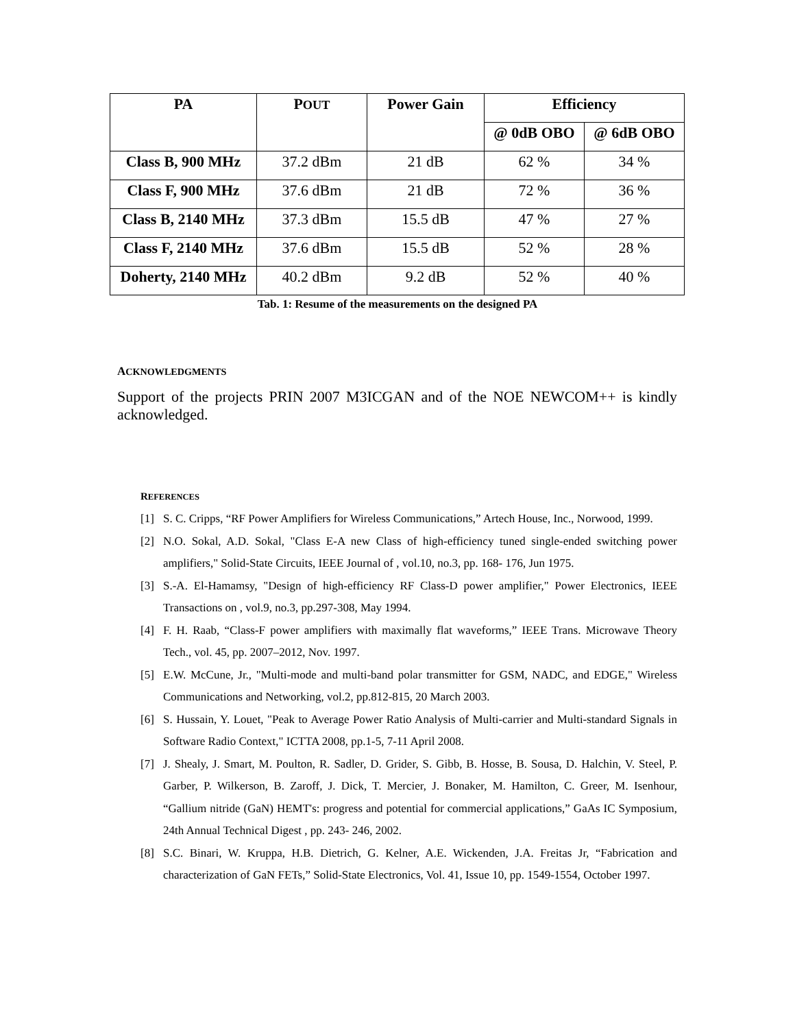| PA | P OUT | Power Gain | Efficiency | |
| --- | --- | --- | --- | --- |
| | | | @ 0dB OBO | @ 6dB OBO |
| Class B, 900 MHz | 37.2 dBm | 21 dB | 62 % | 34 % |
| Class F, 900 MHz | 37.6 dBm | 21 dB | 72 % | 36 % |
| Class B, 2140 MHz | 37.3 dBm | 15.5 dB | 47 % | 27 % |
| Class F, 2140 MHz | 37.6 dBm | 15.5 dB | 52 % | 28 % |
| Doherty, 2140 MHz | 40.2 dBm | 9.2 dB | 52 % | 40 % |
Tab. 1: Resume of the measurements on the designed PA
ACKNOWLEDGMENTS
Support of the projects PRIN 2007 M3ICGAN and of the NOE NEWCOM++ is kindly acknowledged.
REFERENCES
[1] S. C. Cripps, “RF Power Amplifiers for Wireless Communications,” Artech House, Inc., Norwood, 1999.
[2] N.O. Sokal, A.D. Sokal, "Class E-A new Class of high-efficiency tuned single-ended switching power amplifiers," Solid-State Circuits, IEEE Journal of , vol.10, no.3, pp. 168- 176, Jun 1975.
[3] S.-A. El-Hamamsy, "Design of high-efficiency RF Class-D power amplifier," Power Electronics, IEEE Transactions on , vol.9, no.3, pp.297-308, May 1994.
[4] F. H. Raab, “Class-F power amplifiers with maximally flat waveforms,” IEEE Trans. Microwave Theory Tech., vol. 45, pp. 2007–2012, Nov. 1997.
[5] E.W. McCune, Jr., "Multi-mode and multi-band polar transmitter for GSM, NADC, and EDGE," Wireless Communications and Networking, vol.2, pp.812-815, 20 March 2003.
[6] S. Hussain, Y. Louet, "Peak to Average Power Ratio Analysis of Multi-carrier and Multi-standard Signals in Software Radio Context," ICTTA 2008, pp.1-5, 7-11 April 2008.
[7] J. Shealy, J. Smart, M. Poulton, R. Sadler, D. Grider, S. Gibb, B. Hosse, B. Sousa, D. Halchin, V. Steel, P. Garber, P. Wilkerson, B. Zaroff, J. Dick, T. Mercier, J. Bonaker, M. Hamilton, C. Greer, M. Isenhour, “Gallium nitride (GaN) HEMT's: progress and potential for commercial applications,” GaAs IC Symposium, 24th Annual Technical Digest , pp. 243- 246, 2002.
[8] S.C. Binari, W. Kruppa, H.B. Dietrich, G. Kelner, A.E. Wickenden, J.A. Freitas Jr, “Fabrication and characterization of GaN FETs,” Solid-State Electronics, Vol. 41, Issue 10, pp. 1549-1554, October 1997.